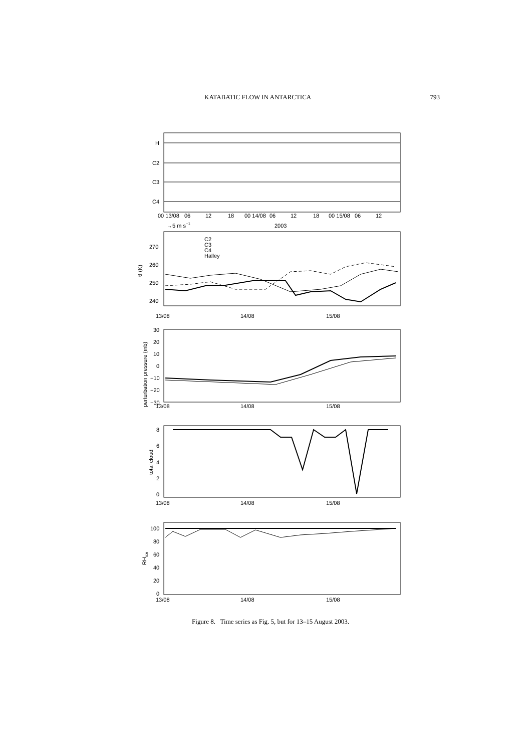KATABATIC FLOW IN ANTARCTICA 793
H
C2
C3
C4
00 13/08
06
12
18
00 14/08
06
12
18
00 15/08
06
12
→5 m s−1
2003
C2
C3
C4
Halley
270
260
250
240
θ (K)
13/08
14/08
15/08
30
20
10
0
−10
−20
−30
perturbation pressure (mb)
13/08
14/08
15/08
8
6
4
2
0
total cloud
13/08
14/08
15/08
100
80
60
40
20
0
RHice
13/08
14/08
15/08
Figure 8. Time series as Fig. 5, but for 13–15 August 2003.